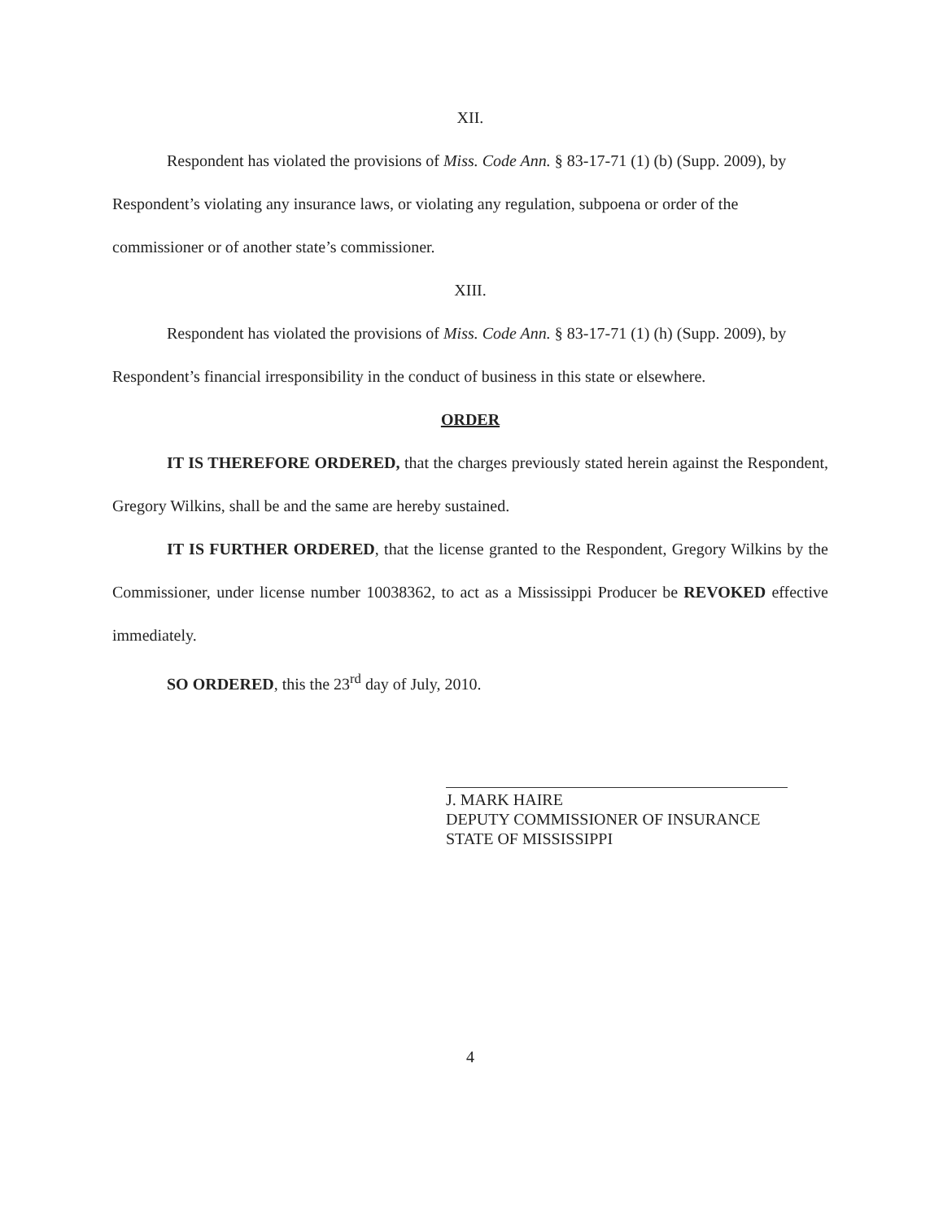XII.
Respondent has violated the provisions of Miss. Code Ann. § 83-17-71 (1) (b) (Supp. 2009), by Respondent’s violating any insurance laws, or violating any regulation, subpoena or order of the commissioner or of another state’s commissioner.
XIII.
Respondent has violated the provisions of Miss. Code Ann. § 83-17-71 (1) (h) (Supp. 2009), by Respondent’s financial irresponsibility in the conduct of business in this state or elsewhere.
ORDER
IT IS THEREFORE ORDERED, that the charges previously stated herein against the Respondent, Gregory Wilkins, shall be and the same are hereby sustained.
IT IS FURTHER ORDERED, that the license granted to the Respondent, Gregory Wilkins by the Commissioner, under license number 10038362, to act as a Mississippi Producer be REVOKED effective immediately.
SO ORDERED, this the 23<sup>rd</sup> day of July, 2010.
J. MARK HAIRE
DEPUTY COMMISSIONER OF INSURANCE
STATE OF MISSISSIPPI
4